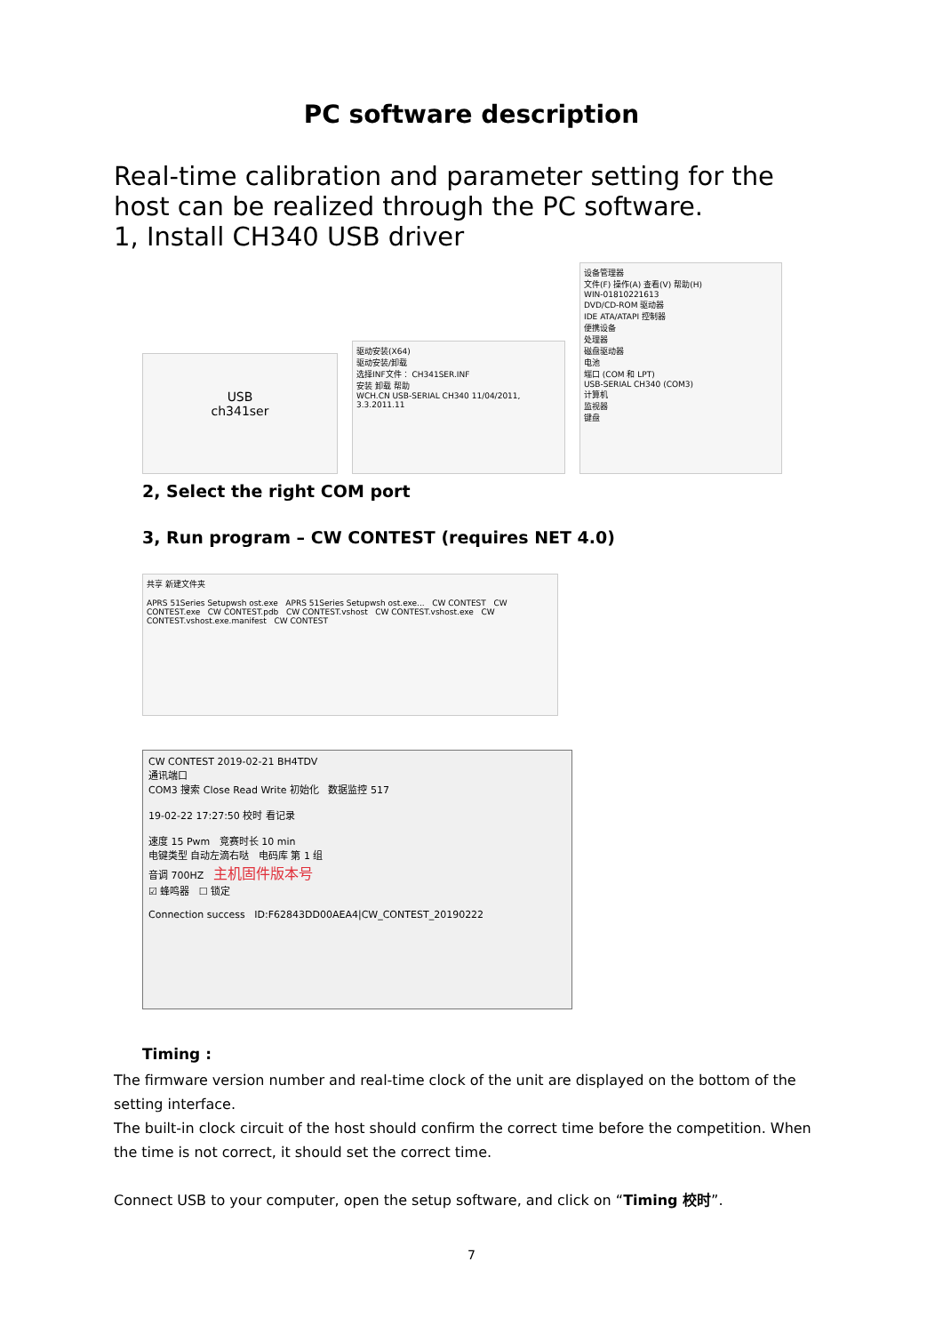PC software description
Real-time calibration and parameter setting for the host can be realized through the PC software.
1, Install CH340 USB driver
USB
ch341ser
驱动安装(X64)
驱动安装/卸载
选择INF文件： CH341SER.INF
安装 卸载 帮助
WCH.CN USB-SERIAL CH340 11/04/2011, 3.3.2011.11
设备管理器
文件(F) 操作(A) 查看(V) 帮助(H)
WIN-01810221613
DVD/CD-ROM 驱动器
IDE ATA/ATAPI 控制器
便携设备
处理器
磁盘驱动器
电池
端口 (COM 和 LPT)
USB-SERIAL CH340 (COM3)
计算机
监视器
键盘
2, Select the right COM port
3, Run program – CW CONTEST (requires NET 4.0)
共享 新建文件夹
APRS 51Series Setupwsh ost.exe APRS 51Series Setupwsh ost.exe... CW CONTEST CW CONTEST.exe CW CONTEST.pdb CW CONTEST.vshost CW CONTEST.vshost.exe CW CONTEST.vshost.exe.manifest CW CONTEST
CW CONTEST 2019-02-21 BH4TDV
通讯端口
COM3 搜索 Close Read Write 初始化 数据监控 517
19-02-22 17:27:50 校时 看记录
速度 15 Pwm 竞赛时长 10 min
电键类型 自动左滴右哒 电码库 第 1 组
音调 700HZ 主机固件版本号
☑ 蜂鸣器 ☐ 锁定
Connection success ID:F62843DD00AEA4|CW_CONTEST_20190222
Timing :
The firmware version number and real-time clock of the unit are displayed on the bottom of the setting interface.
The built-in clock circuit of the host should confirm the correct time before the competition. When the time is not correct, it should set the correct time.
Connect USB to your computer, open the setup software, and click on “Timing 校时”.
7